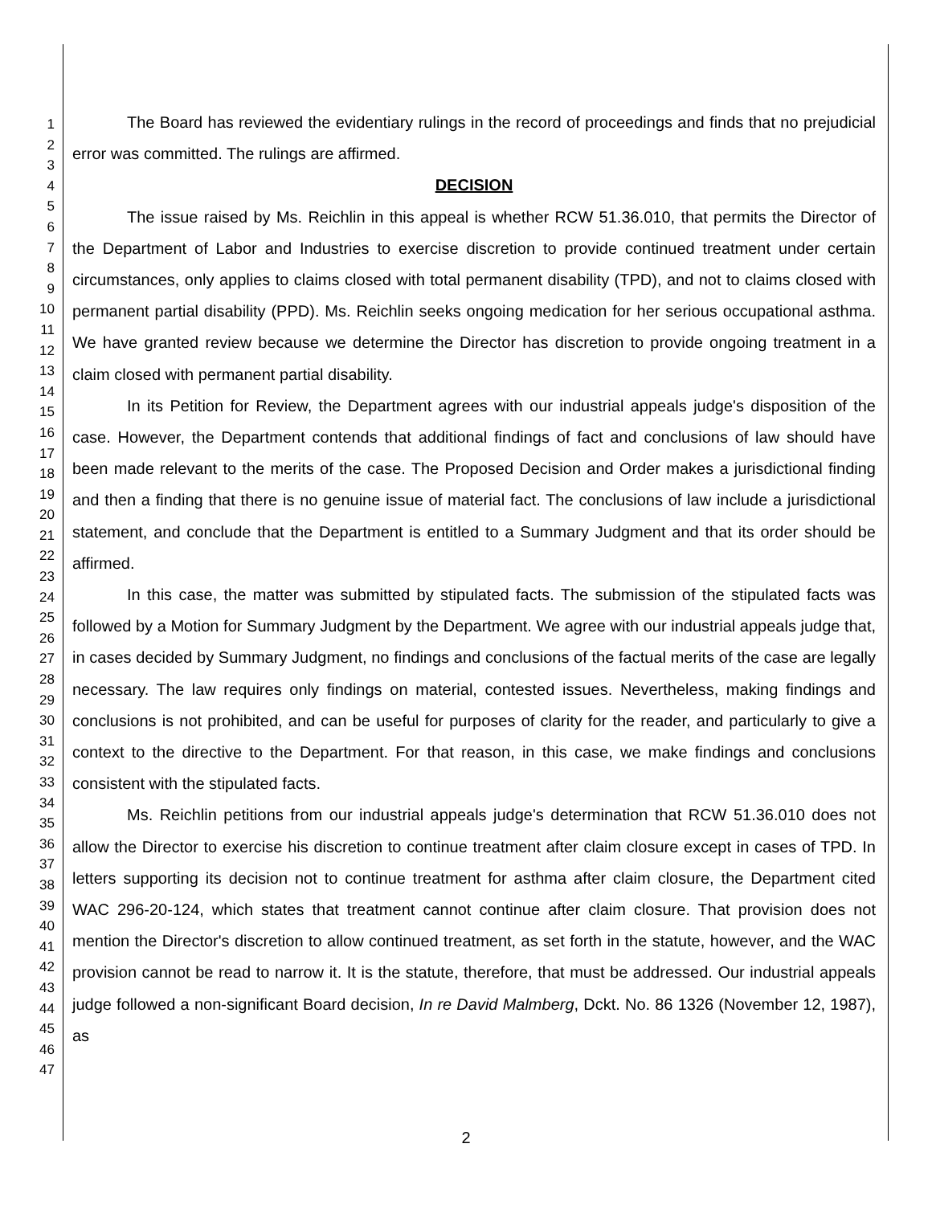1
2
3
4
5
6
7
8
9
10
11
12
13
14
15
16
17
18
19
20
21
22
23
24
25
26
27
28
29
30
31
32
33
34
35
36
37
38
39
40
41
42
43
44
45
46
47
The Board has reviewed the evidentiary rulings in the record of proceedings and finds that no prejudicial error was committed. The rulings are affirmed.
DECISION
The issue raised by Ms. Reichlin in this appeal is whether RCW 51.36.010, that permits the Director of the Department of Labor and Industries to exercise discretion to provide continued treatment under certain circumstances, only applies to claims closed with total permanent disability (TPD), and not to claims closed with permanent partial disability (PPD). Ms. Reichlin seeks ongoing medication for her serious occupational asthma. We have granted review because we determine the Director has discretion to provide ongoing treatment in a claim closed with permanent partial disability.
In its Petition for Review, the Department agrees with our industrial appeals judge's disposition of the case. However, the Department contends that additional findings of fact and conclusions of law should have been made relevant to the merits of the case. The Proposed Decision and Order makes a jurisdictional finding and then a finding that there is no genuine issue of material fact. The conclusions of law include a jurisdictional statement, and conclude that the Department is entitled to a Summary Judgment and that its order should be affirmed.
In this case, the matter was submitted by stipulated facts. The submission of the stipulated facts was followed by a Motion for Summary Judgment by the Department. We agree with our industrial appeals judge that, in cases decided by Summary Judgment, no findings and conclusions of the factual merits of the case are legally necessary. The law requires only findings on material, contested issues. Nevertheless, making findings and conclusions is not prohibited, and can be useful for purposes of clarity for the reader, and particularly to give a context to the directive to the Department. For that reason, in this case, we make findings and conclusions consistent with the stipulated facts.
Ms. Reichlin petitions from our industrial appeals judge's determination that RCW 51.36.010 does not allow the Director to exercise his discretion to continue treatment after claim closure except in cases of TPD. In letters supporting its decision not to continue treatment for asthma after claim closure, the Department cited WAC 296-20-124, which states that treatment cannot continue after claim closure. That provision does not mention the Director's discretion to allow continued treatment, as set forth in the statute, however, and the WAC provision cannot be read to narrow it. It is the statute, therefore, that must be addressed. Our industrial appeals judge followed a non-significant Board decision, In re David Malmberg, Dckt. No. 86 1326 (November 12, 1987), as
2